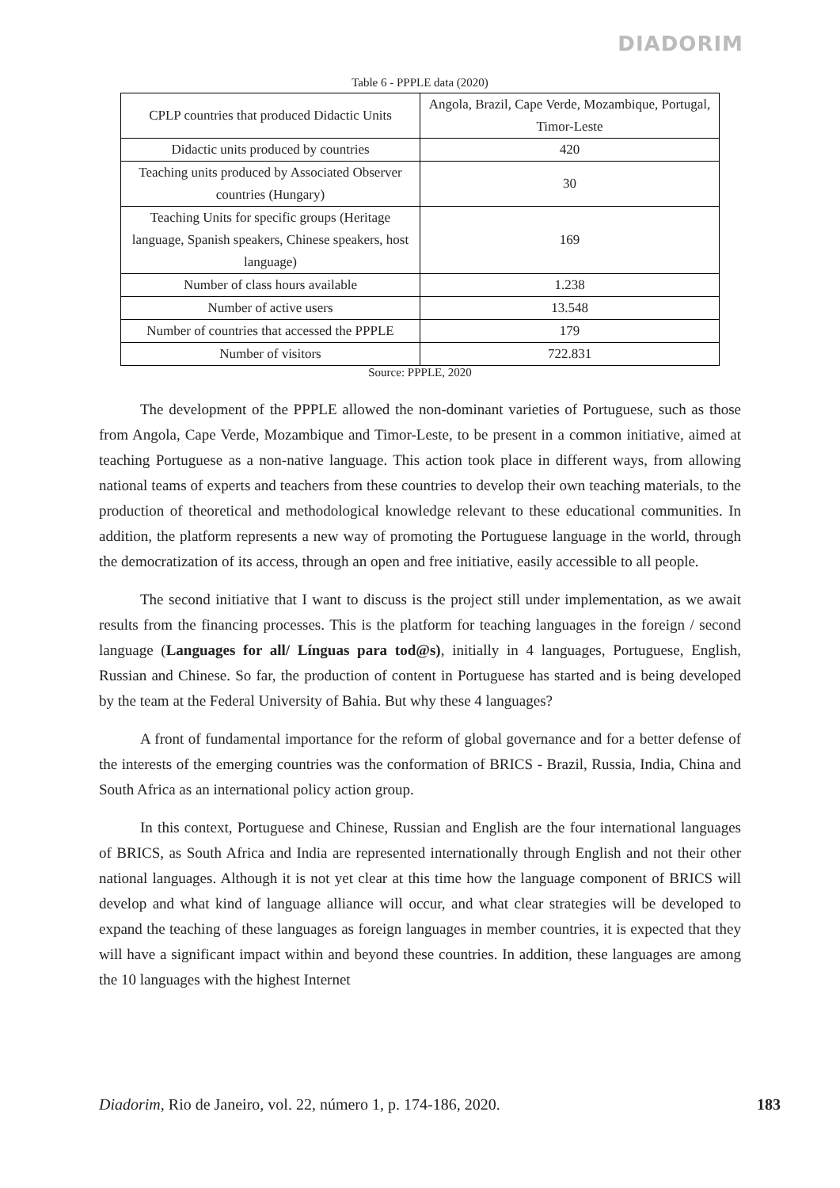DIADORIM
Table 6 - PPPLE data (2020)
| CPLP countries that produced Didactic Units | Angola, Brazil, Cape Verde, Mozambique, Portugal, Timor-Leste |
| Didactic units produced by countries | 420 |
| Teaching units produced by Associated Observer countries (Hungary) | 30 |
| Teaching Units for specific groups (Heritage language, Spanish speakers, Chinese speakers, host language) | 169 |
| Number of class hours available | 1.238 |
| Number of active users | 13.548 |
| Number of countries that accessed the PPPLE | 179 |
| Number of visitors | 722.831 |
Source: PPPLE, 2020
The development of the PPPLE allowed the non-dominant varieties of Portuguese, such as those from Angola, Cape Verde, Mozambique and Timor-Leste, to be present in a common initiative, aimed at teaching Portuguese as a non-native language. This action took place in different ways, from allowing national teams of experts and teachers from these countries to develop their own teaching materials, to the production of theoretical and methodological knowledge relevant to these educational communities. In addition, the platform represents a new way of promoting the Portuguese language in the world, through the democratization of its access, through an open and free initiative, easily accessible to all people.
The second initiative that I want to discuss is the project still under implementation, as we await results from the financing processes. This is the platform for teaching languages in the foreign / second language (Languages for all/ Línguas para tod@s), initially in 4 languages, Portuguese, English, Russian and Chinese. So far, the production of content in Portuguese has started and is being developed by the team at the Federal University of Bahia. But why these 4 languages?
A front of fundamental importance for the reform of global governance and for a better defense of the interests of the emerging countries was the conformation of BRICS - Brazil, Russia, India, China and South Africa as an international policy action group.
In this context, Portuguese and Chinese, Russian and English are the four international languages of BRICS, as South Africa and India are represented internationally through English and not their other national languages. Although it is not yet clear at this time how the language component of BRICS will develop and what kind of language alliance will occur, and what clear strategies will be developed to expand the teaching of these languages as foreign languages in member countries, it is expected that they will have a significant impact within and beyond these countries. In addition, these languages are among the 10 languages with the highest Internet
Diadorim, Rio de Janeiro, vol. 22, número 1, p. 174-186, 2020. 183